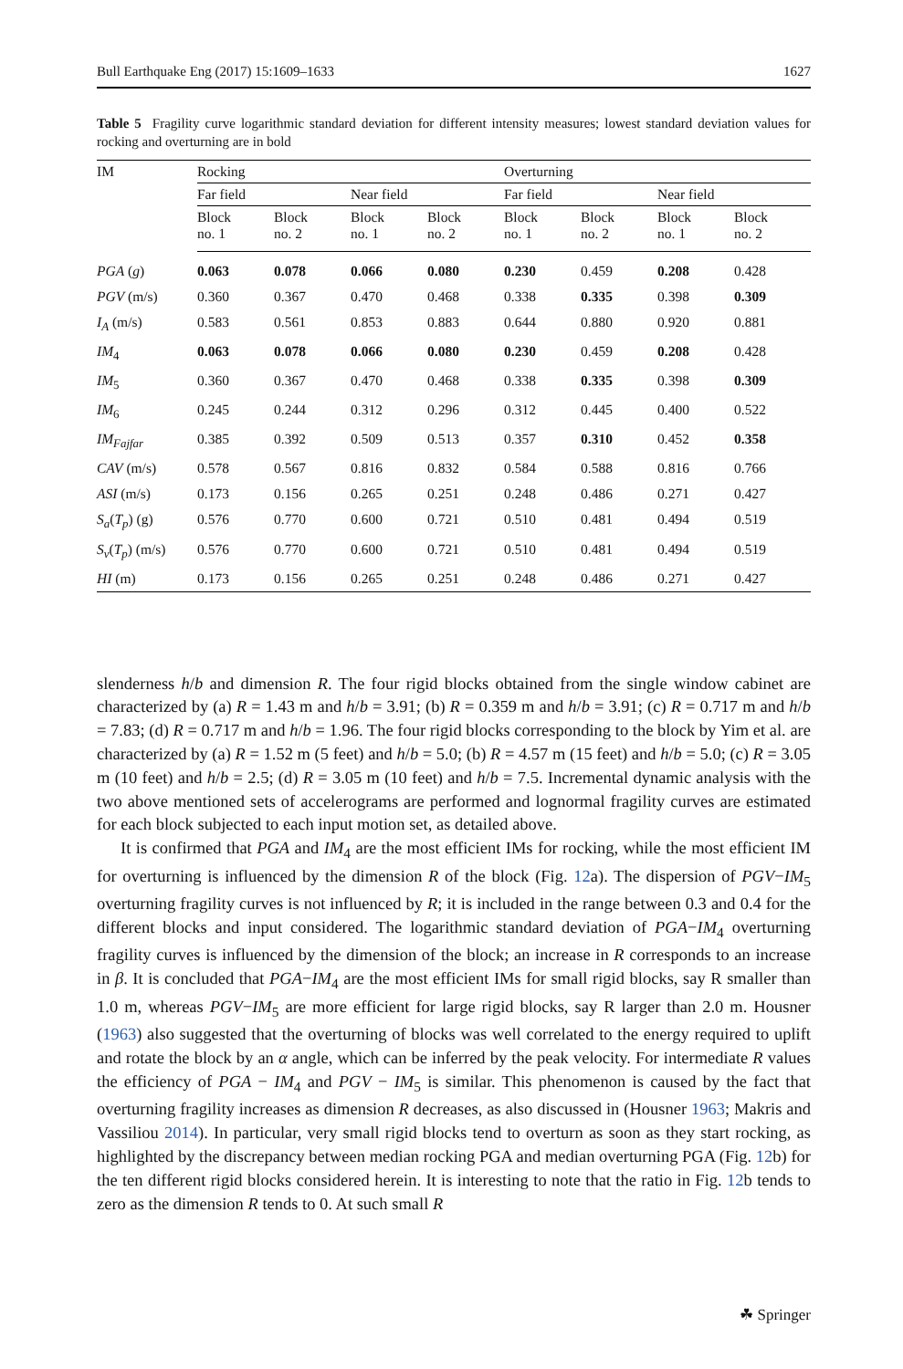Bull Earthquake Eng (2017) 15:1609–1633 1627
Table 5 Fragility curve logarithmic standard deviation for different intensity measures; lowest standard deviation values for rocking and overturning are in bold
| IM | Rocking | | | | Overturning | | | |
| --- | --- | --- | --- | --- | --- | --- | --- | --- |
| | Far field | | Near field | | Far field | | Near field | |
| | Block no. 1 | Block no. 2 | Block no. 1 | Block no. 2 | Block no. 1 | Block no. 2 | Block no. 1 | Block no. 2 |
| PGA ( g ) | 0.063 | 0.078 | 0.066 | 0.080 | 0.230 | 0.459 | 0.208 | 0.428 |
| PGV (m/s) | 0.360 | 0.367 | 0.470 | 0.468 | 0.338 | 0.335 | 0.398 | 0.309 |
| I<sub>A</sub> (m/s) | 0.583 | 0.561 | 0.853 | 0.883 | 0.644 | 0.880 | 0.920 | 0.881 |
| IM<sub>4</sub> | 0.063 | 0.078 | 0.066 | 0.080 | 0.230 | 0.459 | 0.208 | 0.428 |
| IM<sub>5</sub> | 0.360 | 0.367 | 0.470 | 0.468 | 0.338 | 0.335 | 0.398 | 0.309 |
| IM<sub>6</sub> | 0.245 | 0.244 | 0.312 | 0.296 | 0.312 | 0.445 | 0.400 | 0.522 |
| IM<sub>Fajfar</sub> | 0.385 | 0.392 | 0.509 | 0.513 | 0.357 | 0.310 | 0.452 | 0.358 |
| CAV (m/s) | 0.578 | 0.567 | 0.816 | 0.832 | 0.584 | 0.588 | 0.816 | 0.766 |
| ASI (m/s) | 0.173 | 0.156 | 0.265 | 0.251 | 0.248 | 0.486 | 0.271 | 0.427 |
| S<sub>a</sub> ( T<sub>p</sub> ) (g) | 0.576 | 0.770 | 0.600 | 0.721 | 0.510 | 0.481 | 0.494 | 0.519 |
| S<sub>v</sub> ( T<sub>p</sub> ) (m/s) | 0.576 | 0.770 | 0.600 | 0.721 | 0.510 | 0.481 | 0.494 | 0.519 |
| HI (m) | 0.173 | 0.156 | 0.265 | 0.251 | 0.248 | 0.486 | 0.271 | 0.427 |
slenderness h/b and dimension R. The four rigid blocks obtained from the single window cabinet are characterized by (a) R = 1.43 m and h/b = 3.91; (b) R = 0.359 m and h/b = 3.91; (c) R = 0.717 m and h/b = 7.83; (d) R = 0.717 m and h/b = 1.96. The four rigid blocks corresponding to the block by Yim et al. are characterized by (a) R = 1.52 m (5 feet) and h/b = 5.0; (b) R = 4.57 m (15 feet) and h/b = 5.0; (c) R = 3.05 m (10 feet) and h/b = 2.5; (d) R = 3.05 m (10 feet) and h/b = 7.5. Incremental dynamic analysis with the two above mentioned sets of accelerograms are performed and lognormal fragility curves are estimated for each block subjected to each input motion set, as detailed above.
It is confirmed that PGA and IM<sub>4</sub> are the most efficient IMs for rocking, while the most efficient IM for overturning is influenced by the dimension R of the block (Fig. 12a). The dispersion of PGV−IM<sub>5</sub> overturning fragility curves is not influenced by R; it is included in the range between 0.3 and 0.4 for the different blocks and input considered. The logarithmic standard deviation of PGA−IM<sub>4</sub> overturning fragility curves is influenced by the dimension of the block; an increase in R corresponds to an increase in β. It is concluded that PGA−IM<sub>4</sub> are the most efficient IMs for small rigid blocks, say R smaller than 1.0 m, whereas PGV−IM<sub>5</sub> are more efficient for large rigid blocks, say R larger than 2.0 m. Housner (1963) also suggested that the overturning of blocks was well correlated to the energy required to uplift and rotate the block by an α angle, which can be inferred by the peak velocity. For intermediate R values the efficiency of PGA − IM<sub>4</sub> and PGV − IM<sub>5</sub> is similar. This phenomenon is caused by the fact that overturning fragility increases as dimension R decreases, as also discussed in (Housner 1963; Makris and Vassiliou 2014). In particular, very small rigid blocks tend to overturn as soon as they start rocking, as highlighted by the discrepancy between median rocking PGA and median overturning PGA (Fig. 12b) for the ten different rigid blocks considered herein. It is interesting to note that the ratio in Fig. 12b tends to zero as the dimension R tends to 0. At such small R
☘ Springer